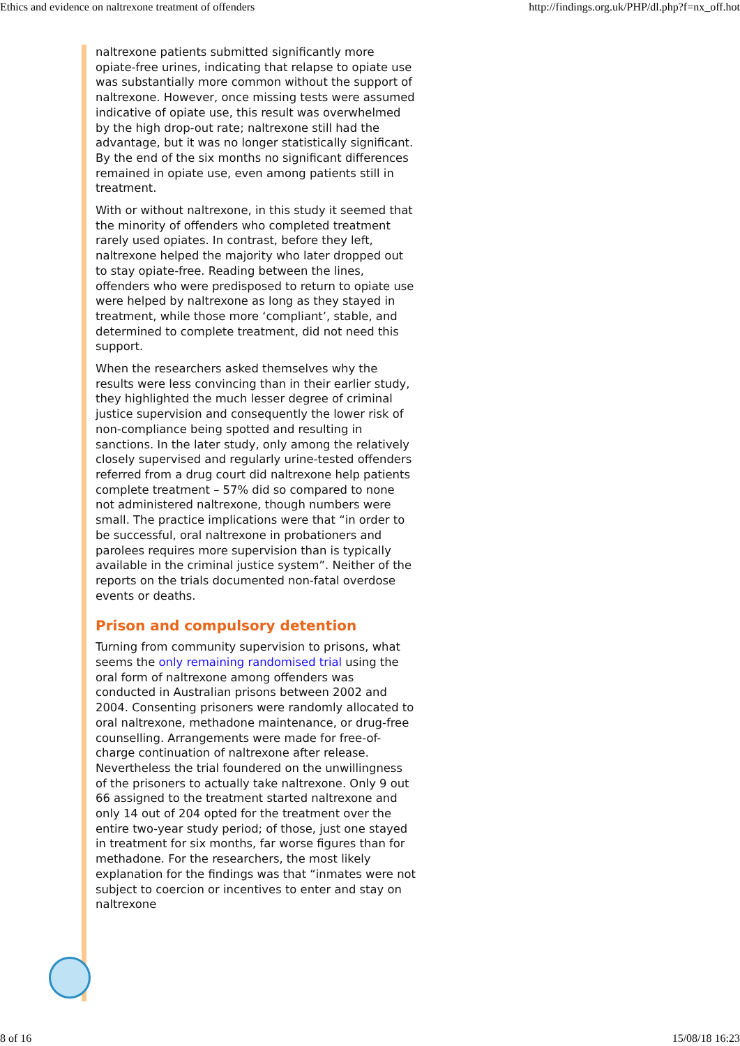Ethics and evidence on naltrexone treatment of offenders http://findings.org.uk/PHP/dl.php?f=nx_off.hot
naltrexone patients submitted significantly more opiate-free urines, indicating that relapse to opiate use was substantially more common without the support of naltrexone. However, once missing tests were assumed indicative of opiate use, this result was overwhelmed by the high drop-out rate; naltrexone still had the advantage, but it was no longer statistically significant. By the end of the six months no significant differences remained in opiate use, even among patients still in treatment.
With or without naltrexone, in this study it seemed that the minority of offenders who completed treatment rarely used opiates. In contrast, before they left, naltrexone helped the majority who later dropped out to stay opiate-free. Reading between the lines, offenders who were predisposed to return to opiate use were helped by naltrexone as long as they stayed in treatment, while those more ‘compliant’, stable, and determined to complete treatment, did not need this support.
When the researchers asked themselves why the results were less convincing than in their earlier study, they highlighted the much lesser degree of criminal justice supervision and consequently the lower risk of non-compliance being spotted and resulting in sanctions. In the later study, only among the relatively closely supervised and regularly urine-tested offenders referred from a drug court did naltrexone help patients complete treatment – 57% did so compared to none not administered naltrexone, though numbers were small. The practice implications were that “in order to be successful, oral naltrexone in probationers and parolees requires more supervision than is typically available in the criminal justice system”. Neither of the reports on the trials documented non-fatal overdose events or deaths.
Prison and compulsory detention
Turning from community supervision to prisons, what seems the only remaining randomised trial using the oral form of naltrexone among offenders was conducted in Australian prisons between 2002 and 2004. Consenting prisoners were randomly allocated to oral naltrexone, methadone maintenance, or drug-free counselling. Arrangements were made for free-of-charge continuation of naltrexone after release. Nevertheless the trial foundered on the unwillingness of the prisoners to actually take naltrexone. Only 9 out 66 assigned to the treatment started naltrexone and only 14 out of 204 opted for the treatment over the entire two-year study period; of those, just one stayed in treatment for six months, far worse figures than for methadone. For the researchers, the most likely explanation for the findings was that “inmates were not subject to coercion or incentives to enter and stay on naltrexone
8 of 16 15/08/18 16:23